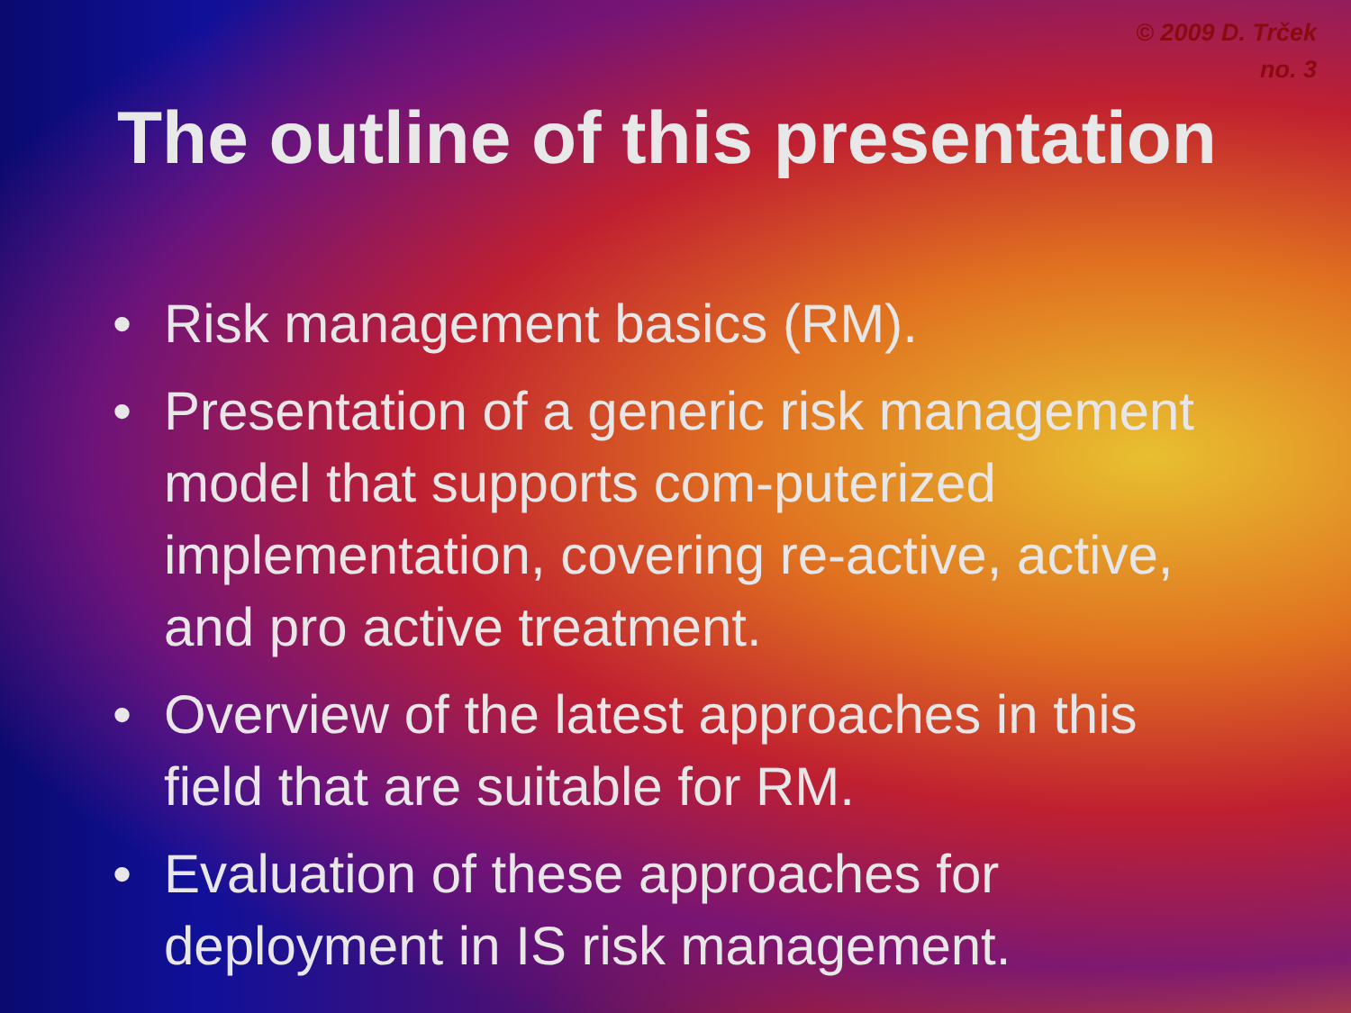© 2009 D. Trček
no. 3
The outline of this presentation
• Risk management basics (RM).
• Presentation of a generic risk management model that supports com-puterized implementation, covering re-active, active, and pro active treatment.
• Overview of the latest approaches in this field that are suitable for RM.
• Evaluation of these approaches for deployment in IS risk management.